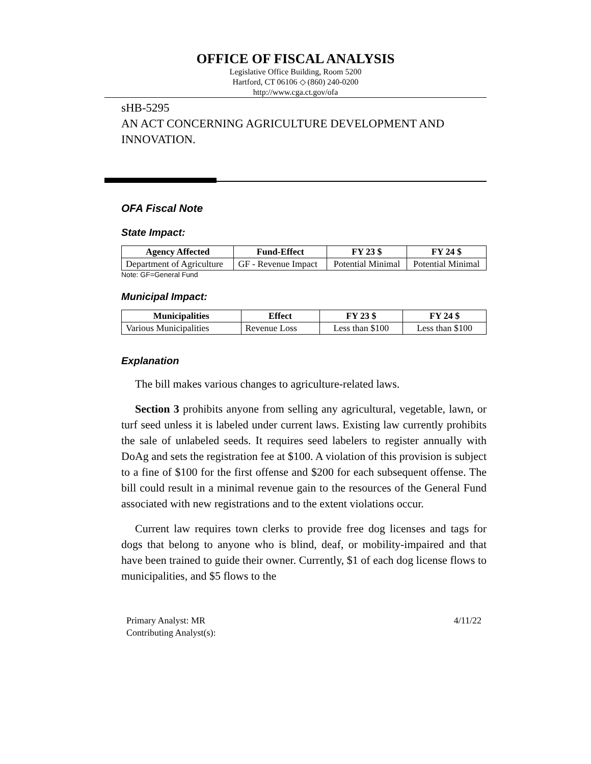OFFICE OF FISCAL ANALYSIS
Legislative Office Building, Room 5200
Hartford, CT 06106 ◇ (860) 240-0200
http://www.cga.ct.gov/ofa
sHB-5295
AN ACT CONCERNING AGRICULTURE DEVELOPMENT AND INNOVATION.
OFA Fiscal Note
State Impact:
| Agency Affected | Fund-Effect | FY 23 $ | FY 24 $ |
| --- | --- | --- | --- |
| Department of Agriculture | GF - Revenue Impact | Potential Minimal | Potential Minimal |
Note: GF=General Fund
Municipal Impact:
| Municipalities | Effect | FY 23 $ | FY 24 $ |
| --- | --- | --- | --- |
| Various Municipalities | Revenue Loss | Less than $100 | Less than $100 |
Explanation
The bill makes various changes to agriculture-related laws.
Section 3 prohibits anyone from selling any agricultural, vegetable, lawn, or turf seed unless it is labeled under current laws. Existing law currently prohibits the sale of unlabeled seeds. It requires seed labelers to register annually with DoAg and sets the registration fee at $100. A violation of this provision is subject to a fine of $100 for the first offense and $200 for each subsequent offense. The bill could result in a minimal revenue gain to the resources of the General Fund associated with new registrations and to the extent violations occur.
Current law requires town clerks to provide free dog licenses and tags for dogs that belong to anyone who is blind, deaf, or mobility-impaired and that have been trained to guide their owner. Currently, $1 of each dog license flows to municipalities, and $5 flows to the
Primary Analyst: MR
Contributing Analyst(s):
4/11/22